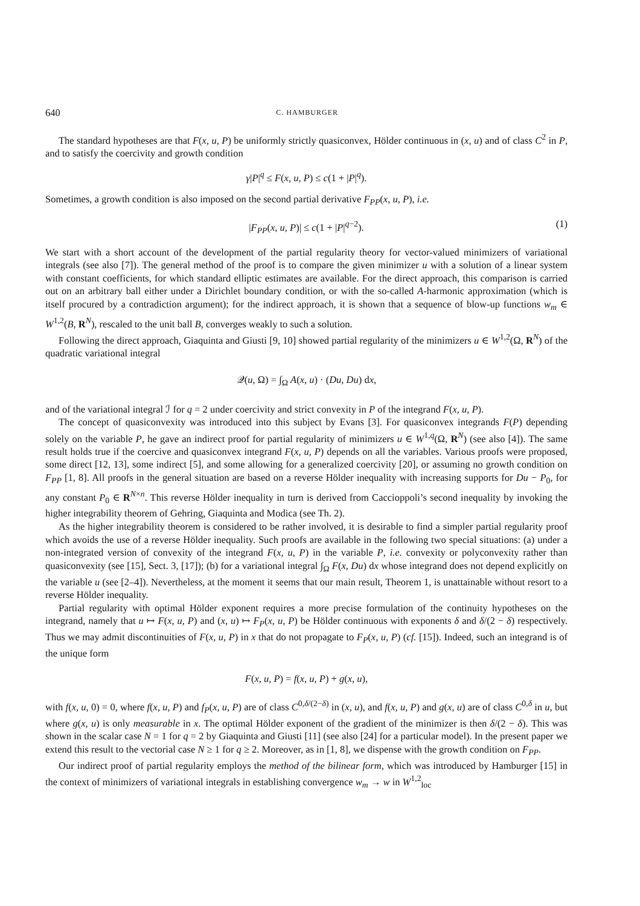640 C. HAMBURGER
The standard hypotheses are that F(x, u, P) be uniformly strictly quasiconvex, Hölder continuous in (x, u) and of class C<sup>2</sup> in P, and to satisfy the coercivity and growth condition
γ|P|<sup>q</sup> ≤ F(x, u, P) ≤ c(1 + |P|<sup>q</sup>).
Sometimes, a growth condition is also imposed on the second partial derivative F<sub>PP</sub>(x, u, P), i.e.
|F<sub>PP</sub>(x, u, P)| ≤ c(1 + |P|<sup>q−2</sup>). (1)
We start with a short account of the development of the partial regularity theory for vector-valued minimizers of variational integrals (see also [7]). The general method of the proof is to compare the given minimizer u with a solution of a linear system with constant coefficients, for which standard elliptic estimates are available. For the direct approach, this comparison is carried out on an arbitrary ball either under a Dirichlet boundary condition, or with the so-called A-harmonic approximation (which is itself procured by a contradiction argument); for the indirect approach, it is shown that a sequence of blow-up functions w<sub>m</sub> ∈ W<sup>1,2</sup>(B, R<sup>N</sup>), rescaled to the unit ball B, converges weakly to such a solution.
Following the direct approach, Giaquinta and Giusti [9, 10] showed partial regularity of the minimizers u ∈ W<sup>1,2</sup>(Ω, R<sup>N</sup>) of the quadratic variational integral
𝒬(u, Ω) = ∫<sub>Ω</sub> A(x, u) · (Du, Du) dx,
and of the variational integral ℐ for q = 2 under coercivity and strict convexity in P of the integrand F(x, u, P).
The concept of quasiconvexity was introduced into this subject by Evans [3]. For quasiconvex integrands F(P) depending solely on the variable P, he gave an indirect proof for partial regularity of minimizers u ∈ W<sup>1,q</sup>(Ω, R<sup>N</sup>) (see also [4]). The same result holds true if the coercive and quasiconvex integrand F(x, u, P) depends on all the variables. Various proofs were proposed, some direct [12, 13], some indirect [5], and some allowing for a generalized coercivity [20], or assuming no growth condition on F<sub>PP</sub> [1, 8]. All proofs in the general situation are based on a reverse Hölder inequality with increasing supports for Du − P<sub>0</sub>, for any constant P<sub>0</sub> ∈ R<sup>N×n</sup>. This reverse Hölder inequality in turn is derived from Caccioppoli’s second inequality by invoking the higher integrability theorem of Gehring, Giaquinta and Modica (see Th. 2).
As the higher integrability theorem is considered to be rather involved, it is desirable to find a simpler partial regularity proof which avoids the use of a reverse Hölder inequality. Such proofs are available in the following two special situations: (a) under a non-integrated version of convexity of the integrand F(x, u, P) in the variable P, i.e. convexity or polyconvexity rather than quasiconvexity (see [15], Sect. 3, [17]); (b) for a variational integral ∫<sub>Ω</sub> F(x, Du) dx whose integrand does not depend explicitly on the variable u (see [2–4]). Nevertheless, at the moment it seems that our main result, Theorem 1, is unattainable without resort to a reverse Hölder inequality.
Partial regularity with optimal Hölder exponent requires a more precise formulation of the continuity hypotheses on the integrand, namely that u ↦ F(x, u, P) and (x, u) ↦ F<sub>P</sub>(x, u, P) be Hölder continuous with exponents δ and δ/(2 − δ) respectively. Thus we may admit discontinuities of F(x, u, P) in x that do not propagate to F<sub>P</sub>(x, u, P) (cf. [15]). Indeed, such an integrand is of the unique form
F(x, u, P) = f(x, u, P) + g(x, u),
with f(x, u, 0) = 0, where f(x, u, P) and f<sub>P</sub>(x, u, P) are of class C<sup>0,δ/(2−δ)</sup> in (x, u), and f(x, u, P) and g(x, u) are of class C<sup>0,δ</sup> in u, but where g(x, u) is only measurable in x. The optimal Hölder exponent of the gradient of the minimizer is then δ/(2 − δ). This was shown in the scalar case N = 1 for q = 2 by Giaquinta and Giusti [11] (see also [24] for a particular model). In the present paper we extend this result to the vectorial case N ≥ 1 for q ≥ 2. Moreover, as in [1, 8], we dispense with the growth condition on F<sub>PP</sub>.
Our indirect proof of partial regularity employs the method of the bilinear form, which was introduced by Hamburger [15] in the context of minimizers of variational integrals in establishing convergence w<sub>m</sub> → w in W<sup>1,2</sup><sub>loc</sub>